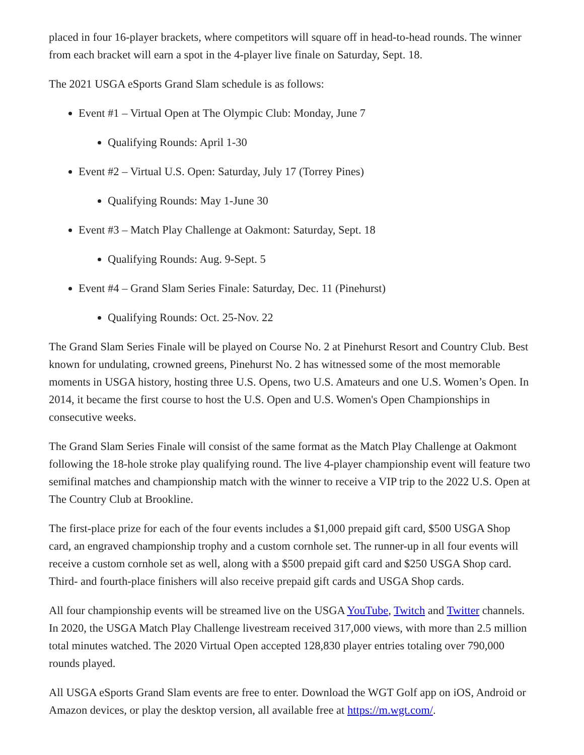placed in four 16-player brackets, where competitors will square off in head-to-head rounds. The winner from each bracket will earn a spot in the 4-player live finale on Saturday, Sept. 18.
The 2021 USGA eSports Grand Slam schedule is as follows:
Event #1 – Virtual Open at The Olympic Club: Monday, June 7
Qualifying Rounds: April 1-30
Event #2 – Virtual U.S. Open: Saturday, July 17 (Torrey Pines)
Qualifying Rounds: May 1-June 30
Event #3 – Match Play Challenge at Oakmont: Saturday, Sept. 18
Qualifying Rounds: Aug. 9-Sept. 5
Event #4 – Grand Slam Series Finale: Saturday, Dec. 11 (Pinehurst)
Qualifying Rounds: Oct. 25-Nov. 22
The Grand Slam Series Finale will be played on Course No. 2 at Pinehurst Resort and Country Club. Best known for undulating, crowned greens, Pinehurst No. 2 has witnessed some of the most memorable moments in USGA history, hosting three U.S. Opens, two U.S. Amateurs and one U.S. Women’s Open. In 2014, it became the first course to host the U.S. Open and U.S. Women's Open Championships in consecutive weeks.
The Grand Slam Series Finale will consist of the same format as the Match Play Challenge at Oakmont following the 18-hole stroke play qualifying round. The live 4-player championship event will feature two semifinal matches and championship match with the winner to receive a VIP trip to the 2022 U.S. Open at The Country Club at Brookline.
The first-place prize for each of the four events includes a $1,000 prepaid gift card, $500 USGA Shop card, an engraved championship trophy and a custom cornhole set. The runner-up in all four events will receive a custom cornhole set as well, along with a $500 prepaid gift card and $250 USGA Shop card. Third- and fourth-place finishers will also receive prepaid gift cards and USGA Shop cards.
All four championship events will be streamed live on the USGA YouTube, Twitch and Twitter channels. In 2020, the USGA Match Play Challenge livestream received 317,000 views, with more than 2.5 million total minutes watched. The 2020 Virtual Open accepted 128,830 player entries totaling over 790,000 rounds played.
All USGA eSports Grand Slam events are free to enter. Download the WGT Golf app on iOS, Android or Amazon devices, or play the desktop version, all available free at https://m.wgt.com/.